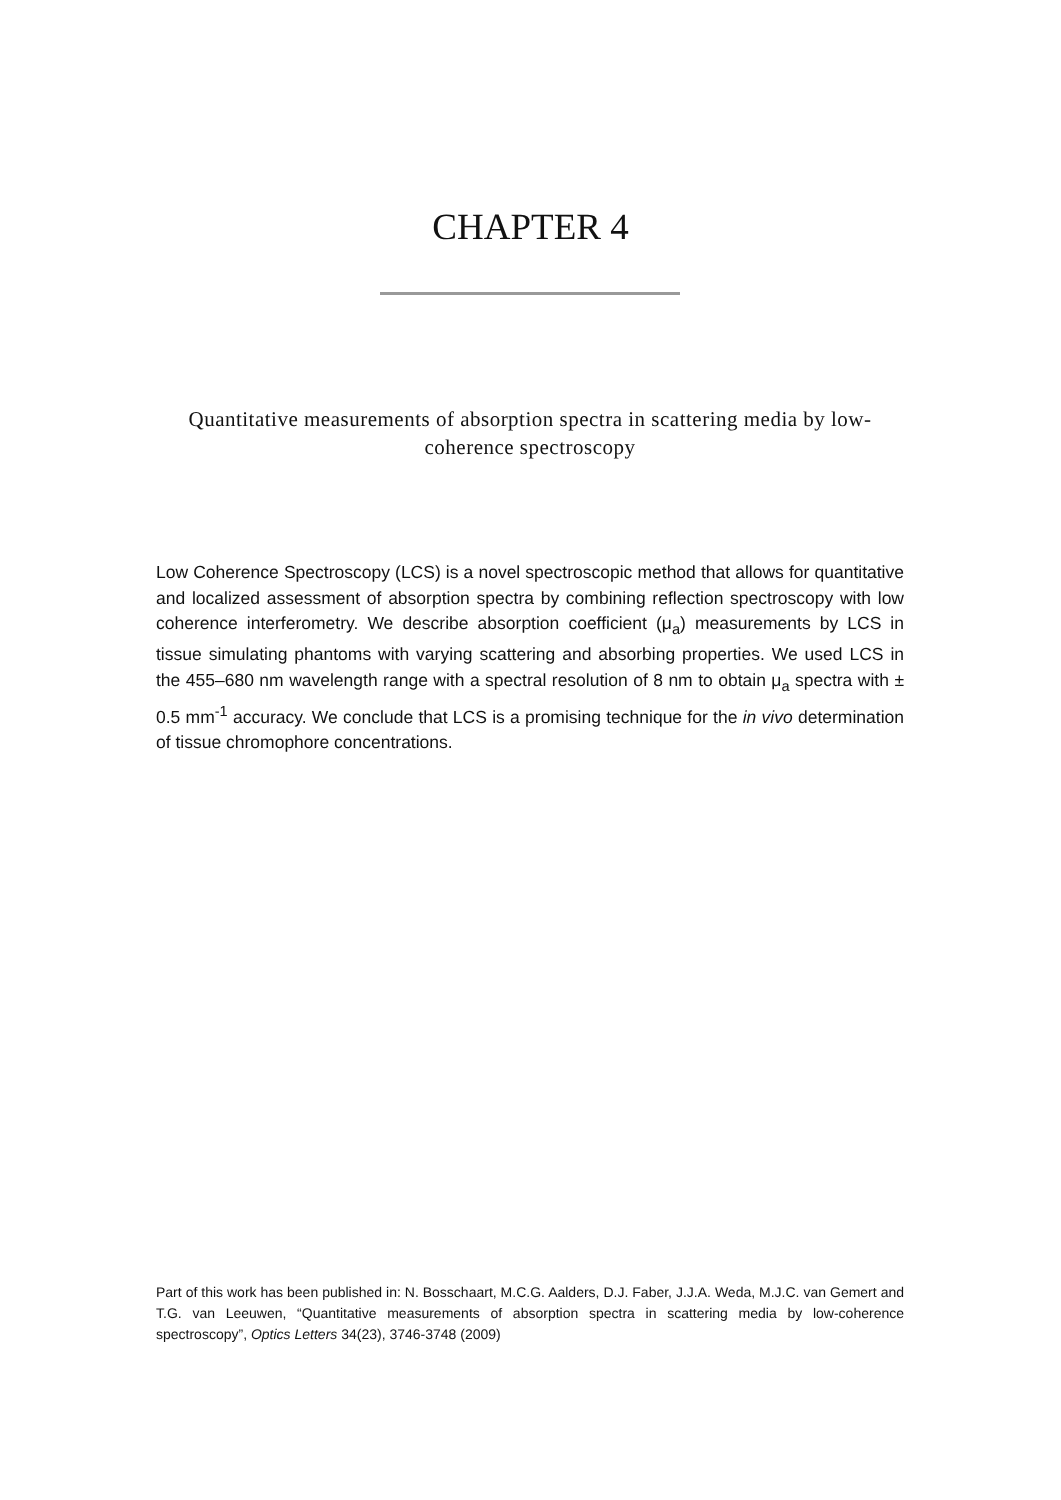CHAPTER 4
Quantitative measurements of absorption spectra in scattering media by low-coherence spectroscopy
Low Coherence Spectroscopy (LCS) is a novel spectroscopic method that allows for quantitative and localized assessment of absorption spectra by combining reflection spectroscopy with low coherence interferometry. We describe absorption coefficient (μ<sub>a</sub>) measurements by LCS in tissue simulating phantoms with varying scattering and absorbing properties. We used LCS in the 455–680 nm wavelength range with a spectral resolution of 8 nm to obtain μ<sub>a</sub> spectra with ± 0.5 mm<sup>-1</sup> accuracy. We conclude that LCS is a promising technique for the in vivo determination of tissue chromophore concentrations.
Part of this work has been published in: N. Bosschaart, M.C.G. Aalders, D.J. Faber, J.J.A. Weda, M.J.C. van Gemert and T.G. van Leeuwen, “Quantitative measurements of absorption spectra in scattering media by low-coherence spectroscopy”, Optics Letters 34(23), 3746-3748 (2009)